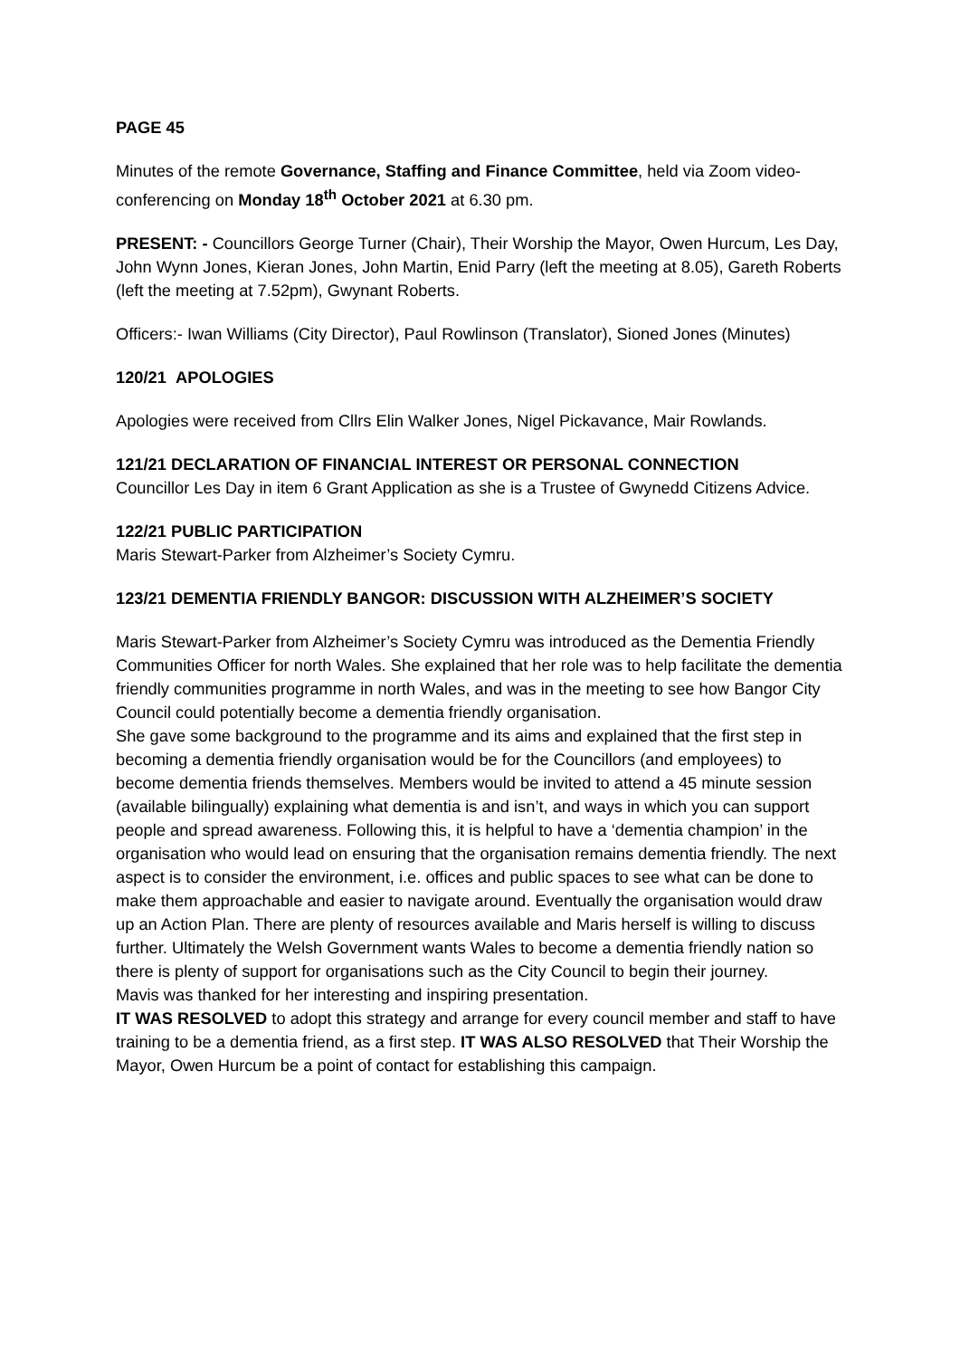PAGE 45
Minutes of the remote Governance, Staffing and Finance Committee, held via Zoom video-conferencing on Monday 18<sup>th</sup> October 2021 at 6.30 pm.
PRESENT: - Councillors George Turner (Chair), Their Worship the Mayor, Owen Hurcum, Les Day, John Wynn Jones, Kieran Jones, John Martin, Enid Parry (left the meeting at 8.05), Gareth Roberts (left the meeting at 7.52pm), Gwynant Roberts.
Officers:- Iwan Williams (City Director), Paul Rowlinson (Translator), Sioned Jones (Minutes)
120/21 APOLOGIES
Apologies were received from Cllrs Elin Walker Jones, Nigel Pickavance, Mair Rowlands.
121/21 DECLARATION OF FINANCIAL INTEREST OR PERSONAL CONNECTION
Councillor Les Day in item 6 Grant Application as she is a Trustee of Gwynedd Citizens Advice.
122/21 PUBLIC PARTICIPATION
Maris Stewart-Parker from Alzheimer’s Society Cymru.
123/21 DEMENTIA FRIENDLY BANGOR: DISCUSSION WITH ALZHEIMER’S SOCIETY
Maris Stewart-Parker from Alzheimer’s Society Cymru was introduced as the Dementia Friendly Communities Officer for north Wales. She explained that her role was to help facilitate the dementia friendly communities programme in north Wales, and was in the meeting to see how Bangor City Council could potentially become a dementia friendly organisation.
She gave some background to the programme and its aims and explained that the first step in becoming a dementia friendly organisation would be for the Councillors (and employees) to become dementia friends themselves. Members would be invited to attend a 45 minute session (available bilingually) explaining what dementia is and isn’t, and ways in which you can support people and spread awareness. Following this, it is helpful to have a ‘dementia champion’ in the organisation who would lead on ensuring that the organisation remains dementia friendly. The next aspect is to consider the environment, i.e. offices and public spaces to see what can be done to make them approachable and easier to navigate around. Eventually the organisation would draw up an Action Plan. There are plenty of resources available and Maris herself is willing to discuss further. Ultimately the Welsh Government wants Wales to become a dementia friendly nation so there is plenty of support for organisations such as the City Council to begin their journey.
Mavis was thanked for her interesting and inspiring presentation.
IT WAS RESOLVED to adopt this strategy and arrange for every council member and staff to have training to be a dementia friend, as a first step. IT WAS ALSO RESOLVED that Their Worship the Mayor, Owen Hurcum be a point of contact for establishing this campaign.